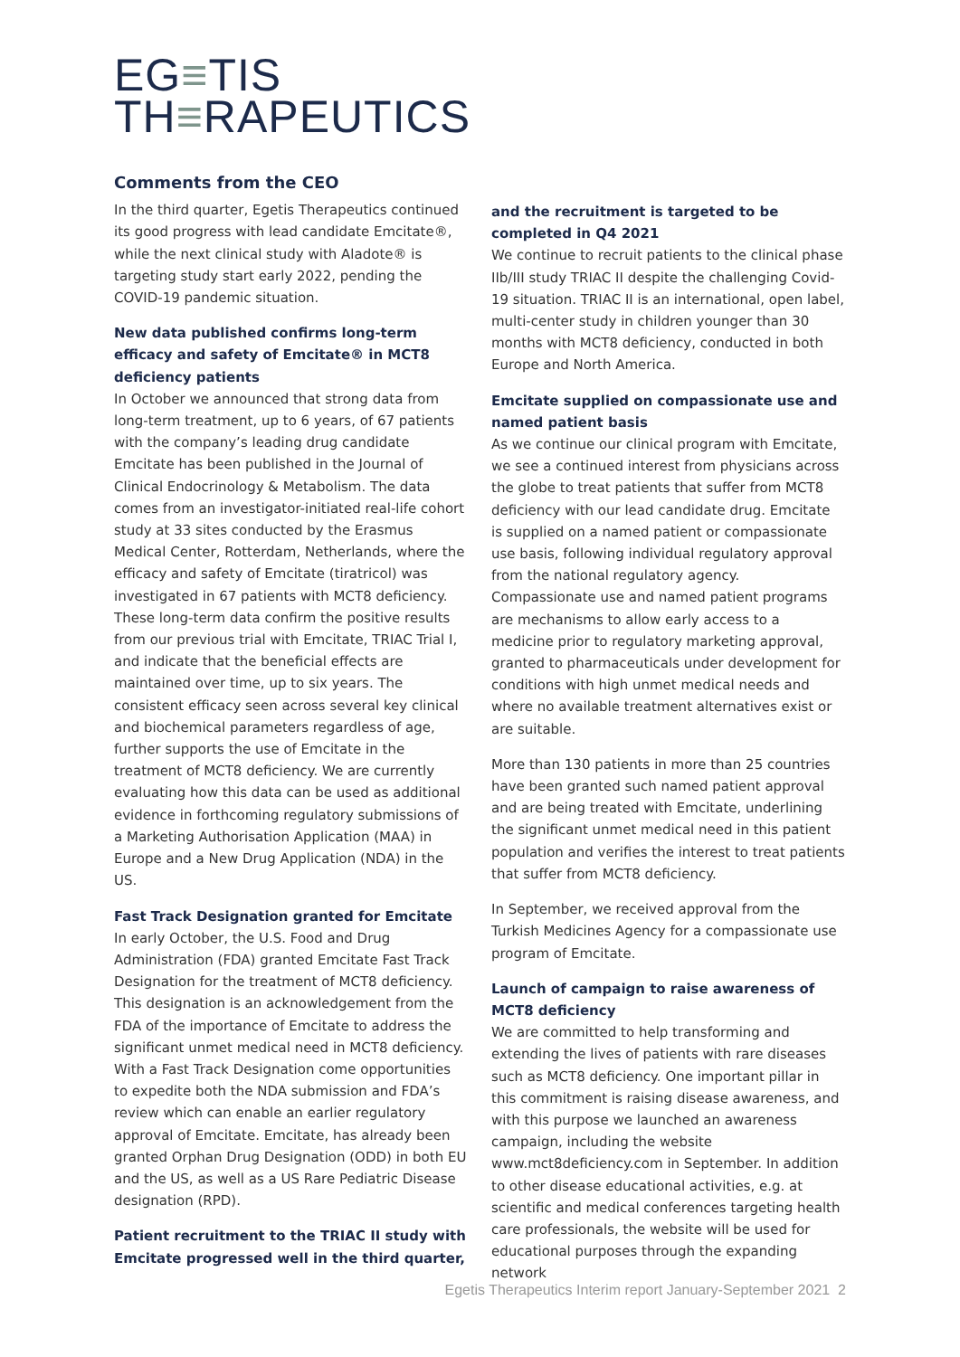EG≡TIS
TH≡RAPEUTICS
Comments from the CEO
In the third quarter, Egetis Therapeutics continued its good progress with lead candidate Emcitate®, while the next clinical study with Aladote® is targeting study start early 2022, pending the COVID-19 pandemic situation.
New data published confirms long-term efficacy and safety of Emcitate® in MCT8 deficiency patients
In October we announced that strong data from long-term treatment, up to 6 years, of 67 patients with the company’s leading drug candidate Emcitate has been published in the Journal of Clinical Endocrinology & Metabolism. The data comes from an investigator-initiated real-life cohort study at 33 sites conducted by the Erasmus Medical Center, Rotterdam, Netherlands, where the efficacy and safety of Emcitate (tiratricol) was investigated in 67 patients with MCT8 deficiency. These long-term data confirm the positive results from our previous trial with Emcitate, TRIAC Trial I, and indicate that the beneficial effects are maintained over time, up to six years. The consistent efficacy seen across several key clinical and biochemical parameters regardless of age, further supports the use of Emcitate in the treatment of MCT8 deficiency. We are currently evaluating how this data can be used as additional evidence in forthcoming regulatory submissions of a Marketing Authorisation Application (MAA) in Europe and a New Drug Application (NDA) in the US.
Fast Track Designation granted for Emcitate
In early October, the U.S. Food and Drug Administration (FDA) granted Emcitate Fast Track Designation for the treatment of MCT8 deficiency. This designation is an acknowledgement from the FDA of the importance of Emcitate to address the significant unmet medical need in MCT8 deficiency. With a Fast Track Designation come opportunities to expedite both the NDA submission and FDA’s review which can enable an earlier regulatory approval of Emcitate. Emcitate, has already been granted Orphan Drug Designation (ODD) in both EU and the US, as well as a US Rare Pediatric Disease designation (RPD).
Patient recruitment to the TRIAC II study with Emcitate progressed well in the third quarter,
and the recruitment is targeted to be completed in Q4 2021
We continue to recruit patients to the clinical phase IIb/III study TRIAC II despite the challenging Covid-19 situation. TRIAC II is an international, open label, multi-center study in children younger than 30 months with MCT8 deficiency, conducted in both Europe and North America.
Emcitate supplied on compassionate use and named patient basis
As we continue our clinical program with Emcitate, we see a continued interest from physicians across the globe to treat patients that suffer from MCT8 deficiency with our lead candidate drug. Emcitate is supplied on a named patient or compassionate use basis, following individual regulatory approval from the national regulatory agency. Compassionate use and named patient programs are mechanisms to allow early access to a medicine prior to regulatory marketing approval, granted to pharmaceuticals under development for conditions with high unmet medical needs and where no available treatment alternatives exist or are suitable.
More than 130 patients in more than 25 countries have been granted such named patient approval and are being treated with Emcitate, underlining the significant unmet medical need in this patient population and verifies the interest to treat patients that suffer from MCT8 deficiency.
In September, we received approval from the Turkish Medicines Agency for a compassionate use program of Emcitate.
Launch of campaign to raise awareness of MCT8 deficiency
We are committed to help transforming and extending the lives of patients with rare diseases such as MCT8 deficiency. One important pillar in this commitment is raising disease awareness, and with this purpose we launched an awareness campaign, including the website www.mct8deficiency.com in September. In addition to other disease educational activities, e.g. at scientific and medical conferences targeting health care professionals, the website will be used for educational purposes through the expanding network
Egetis Therapeutics Interim report January-September 2021 2